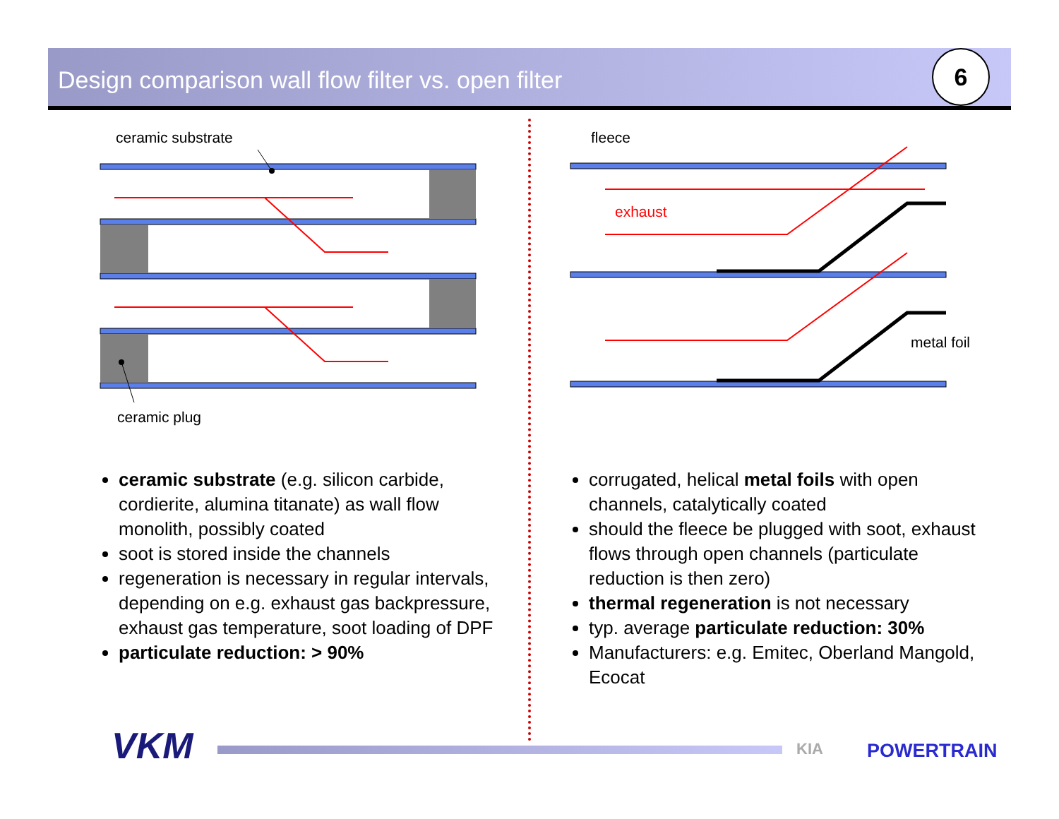Design comparison wall flow filter vs. open filter 6
ceramic substrate
ceramic plug
fleece
exhaust
metal foil
ceramic substrate (e.g. silicon carbide, cordierite, alumina titanate) as wall flow monolith, possibly coated
soot is stored inside the channels
regeneration is necessary in regular intervals, depending on e.g. exhaust gas backpressure, exhaust gas temperature, soot loading of DPF
particulate reduction: > 90%
corrugated, helical metal foils with open channels, catalytically coated
should the fleece be plugged with soot, exhaust flows through open channels (particulate reduction is then zero)
thermal regeneration is not necessary
typ. average particulate reduction: 30%
Manufacturers: e.g. Emitec, Oberland Mangold, Ecocat
VKM KIA POWERTRAIN